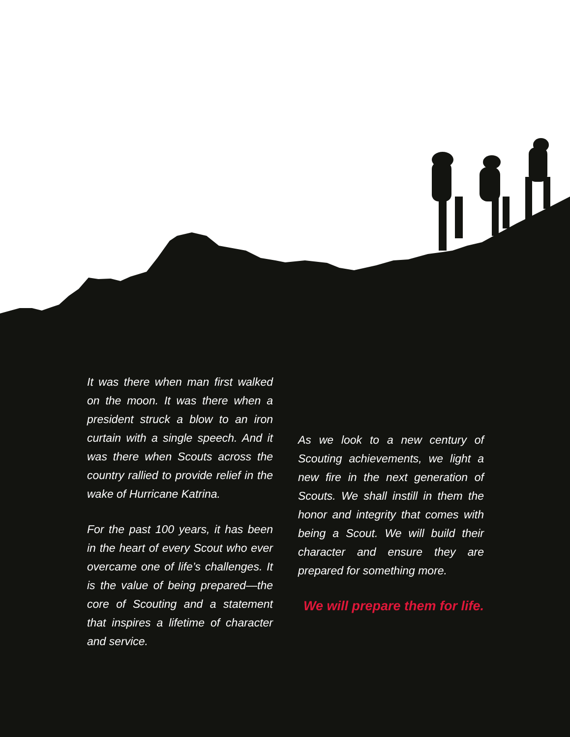It was there when man first walked on the moon. It was there when a president struck a blow to an iron curtain with a single speech. And it was there when Scouts across the country rallied to provide relief in the wake of Hurricane Katrina.
For the past 100 years, it has been in the heart of every Scout who ever overcame one of life’s challenges. It is the value of being prepared—the core of Scouting and a statement that inspires a lifetime of character and service.
As we look to a new century of Scouting achievements, we light a new fire in the next generation of Scouts. We shall instill in them the honor and integrity that comes with being a Scout. We will build their character and ensure they are prepared for something more.
We will prepare them for life.